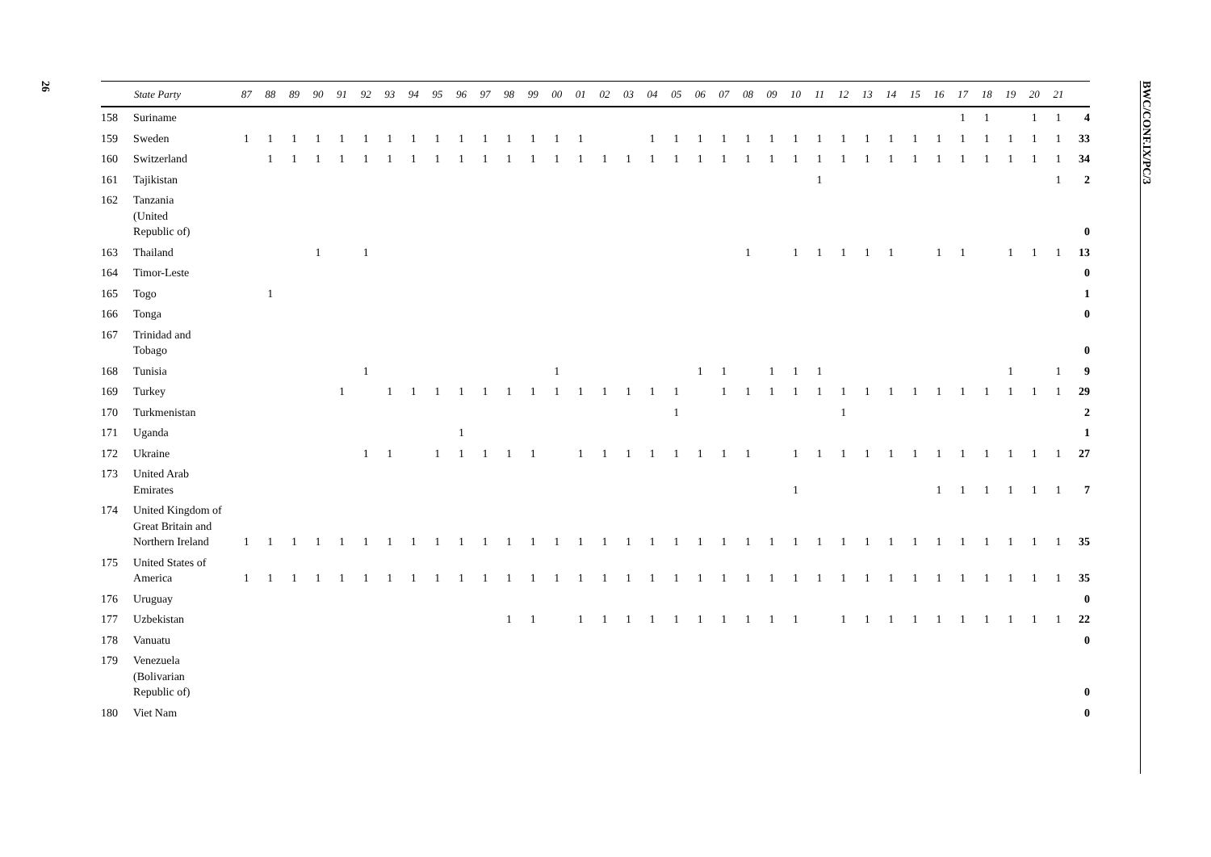26
BWC/CONF.IX/PC/3
| State Party | | 87 | 88 | 89 | 90 | 91 | 92 | 93 | 94 | 95 | 96 | 97 | 98 | 99 | 00 | 01 | 02 | 03 | 04 | 05 | 06 | 07 | 08 | 09 | 10 | 11 | 12 | 13 | 14 | 15 | 16 | 17 | 18 | 19 | 20 | 21 | |
| --- | --- | --- | --- | --- | --- | --- | --- | --- | --- | --- | --- | --- | --- | --- | --- | --- | --- | --- | --- | --- | --- | --- | --- | --- | --- | --- | --- | --- | --- | --- | --- | --- | --- | --- | --- | --- | --- |
| 158 | Suriname | | | | | | | | | | | | | | | | | | | | | | | | | | | | | | | 1 | 1 | | 1 | 1 | 4 |
| 159 | Sweden | 1 | 1 | 1 | 1 | 1 | 1 | 1 | 1 | 1 | 1 | 1 | 1 | 1 | 1 | 1 | | | 1 | 1 | 1 | 1 | 1 | 1 | 1 | 1 | 1 | 1 | 1 | 1 | 1 | 1 | 1 | 1 | 1 | 1 | 33 |
| 160 | Switzerland | | 1 | 1 | 1 | 1 | 1 | 1 | 1 | 1 | 1 | 1 | 1 | 1 | 1 | 1 | 1 | 1 | 1 | 1 | 1 | 1 | 1 | 1 | 1 | 1 | 1 | 1 | 1 | 1 | 1 | 1 | 1 | 1 | 1 | 1 | 34 |
| 161 | Tajikistan | | | | | | | | | | | | | | | | | | | | | | | | | 1 | | | | | | | | | | 1 | 2 |
| 162 | Tanzania (United Republic of) | | | | | | | | | | | | | | | | | | | | | | | | | | | | | | | | | | | | 0 |
| 163 | Thailand | | | | 1 | | 1 | | | | | | | | | | | | | | | | 1 | | 1 | 1 | 1 | 1 | 1 | | 1 | 1 | | 1 | 1 | 1 | 13 |
| 164 | Timor-Leste | | | | | | | | | | | | | | | | | | | | | | | | | | | | | | | | | | | | 0 |
| 165 | Togo | | 1 | | | | | | | | | | | | | | | | | | | | | | | | | | | | | | | | | | 1 |
| 166 | Tonga | | | | | | | | | | | | | | | | | | | | | | | | | | | | | | | | | | | | 0 |
| 167 | Trinidad and Tobago | | | | | | | | | | | | | | | | | | | | | | | | | | | | | | | | | | | | 0 |
| 168 | Tunisia | | | | | | 1 | | | | | | | | 1 | | | | | | 1 | 1 | | 1 | 1 | 1 | | | | | | | | 1 | | 1 | 9 |
| 169 | Turkey | | | | | 1 | | 1 | 1 | 1 | 1 | 1 | 1 | 1 | 1 | 1 | 1 | 1 | 1 | 1 | | 1 | 1 | 1 | 1 | 1 | 1 | 1 | 1 | 1 | 1 | 1 | 1 | 1 | 1 | 1 | 29 |
| 170 | Turkmenistan | | | | | | | | | | | | | | | | | | | 1 | | | | | | | 1 | | | | | | | | | | 2 |
| 171 | Uganda | | | | | | | | | | 1 | | | | | | | | | | | | | | | | | | | | | | | | | | 1 |
| 172 | Ukraine | | | | | | 1 | 1 | | 1 | 1 | 1 | 1 | 1 | | 1 | 1 | 1 | 1 | 1 | 1 | 1 | 1 | | 1 | 1 | 1 | 1 | 1 | 1 | 1 | 1 | 1 | 1 | 1 | 1 | 27 |
| 173 | United Arab Emirates | | | | | | | | | | | | | | | | | | | | | | | | 1 | | | | | | 1 | 1 | 1 | 1 | 1 | 1 | 7 |
| 174 | United Kingdom of Great Britain and Northern Ireland | 1 | 1 | 1 | 1 | 1 | 1 | 1 | 1 | 1 | 1 | 1 | 1 | 1 | 1 | 1 | 1 | 1 | 1 | 1 | 1 | 1 | 1 | 1 | 1 | 1 | 1 | 1 | 1 | 1 | 1 | 1 | 1 | 1 | 1 | 1 | 35 |
| 175 | United States of America | 1 | 1 | 1 | 1 | 1 | 1 | 1 | 1 | 1 | 1 | 1 | 1 | 1 | 1 | 1 | 1 | 1 | 1 | 1 | 1 | 1 | 1 | 1 | 1 | 1 | 1 | 1 | 1 | 1 | 1 | 1 | 1 | 1 | 1 | 1 | 35 |
| 176 | Uruguay | | | | | | | | | | | | | | | | | | | | | | | | | | | | | | | | | | | | 0 |
| 177 | Uzbekistan | | | | | | | | | | | | 1 | 1 | | 1 | 1 | 1 | 1 | 1 | 1 | 1 | 1 | 1 | 1 | | 1 | 1 | 1 | 1 | 1 | 1 | 1 | 1 | 1 | 1 | 22 |
| 178 | Vanuatu | | | | | | | | | | | | | | | | | | | | | | | | | | | | | | | | | | | | 0 |
| 179 | Venezuela (Bolivarian Republic of) | | | | | | | | | | | | | | | | | | | | | | | | | | | | | | | | | | | | 0 |
| 180 | Viet Nam | | | | | | | | | | | | | | | | | | | | | | | | | | | | | | | | | | | | 0 |